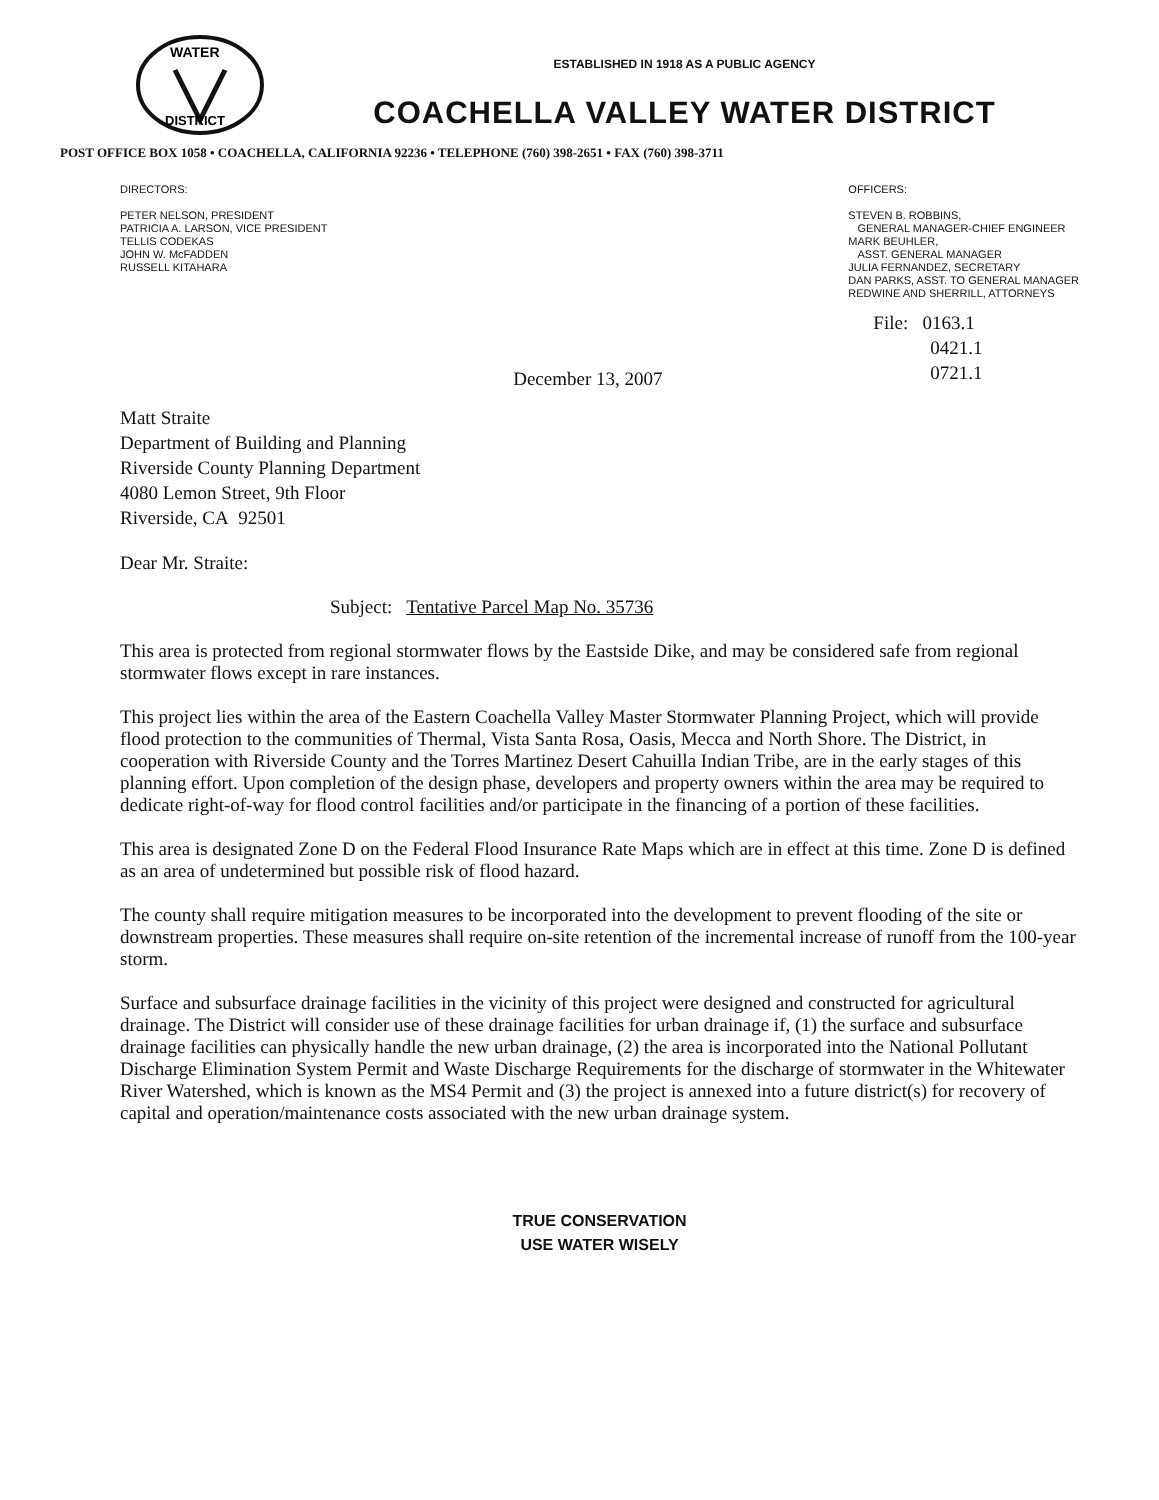WATER
DISTRICT
ESTABLISHED IN 1918 AS A PUBLIC AGENCY
COACHELLA VALLEY WATER DISTRICT
POST OFFICE BOX 1058 • COACHELLA, CALIFORNIA 92236 • TELEPHONE (760) 398-2651 • FAX (760) 398-3711
DIRECTORS:
PETER NELSON, PRESIDENT
PATRICIA A. LARSON, VICE PRESIDENT
TELLIS CODEKAS
JOHN W. McFADDEN
RUSSELL KITAHARA
December 13, 2007
OFFICERS:
STEVEN B. ROBBINS,
GENERAL MANAGER-CHIEF ENGINEER
MARK BEUHLER,
ASST. GENERAL MANAGER
JULIA FERNANDEZ, SECRETARY
DAN PARKS, ASST. TO GENERAL MANAGER
REDWINE AND SHERRILL, ATTORNEYS
File: 0163.1
0421.1
0721.1
Matt Straite
Department of Building and Planning
Riverside County Planning Department
4080 Lemon Street, 9th Floor
Riverside, CA 92501
Dear Mr. Straite:
Subject: Tentative Parcel Map No. 35736
This area is protected from regional stormwater flows by the Eastside Dike, and may be considered safe from regional stormwater flows except in rare instances.
This project lies within the area of the Eastern Coachella Valley Master Stormwater Planning Project, which will provide flood protection to the communities of Thermal, Vista Santa Rosa, Oasis, Mecca and North Shore. The District, in cooperation with Riverside County and the Torres Martinez Desert Cahuilla Indian Tribe, are in the early stages of this planning effort. Upon completion of the design phase, developers and property owners within the area may be required to dedicate right-of-way for flood control facilities and/or participate in the financing of a portion of these facilities.
This area is designated Zone D on the Federal Flood Insurance Rate Maps which are in effect at this time. Zone D is defined as an area of undetermined but possible risk of flood hazard.
The county shall require mitigation measures to be incorporated into the development to prevent flooding of the site or downstream properties. These measures shall require on-site retention of the incremental increase of runoff from the 100-year storm.
Surface and subsurface drainage facilities in the vicinity of this project were designed and constructed for agricultural drainage. The District will consider use of these drainage facilities for urban drainage if, (1) the surface and subsurface drainage facilities can physically handle the new urban drainage, (2) the area is incorporated into the National Pollutant Discharge Elimination System Permit and Waste Discharge Requirements for the discharge of stormwater in the Whitewater River Watershed, which is known as the MS4 Permit and (3) the project is annexed into a future district(s) for recovery of capital and operation/maintenance costs associated with the new urban drainage system.
TRUE CONSERVATION
USE WATER WISELY